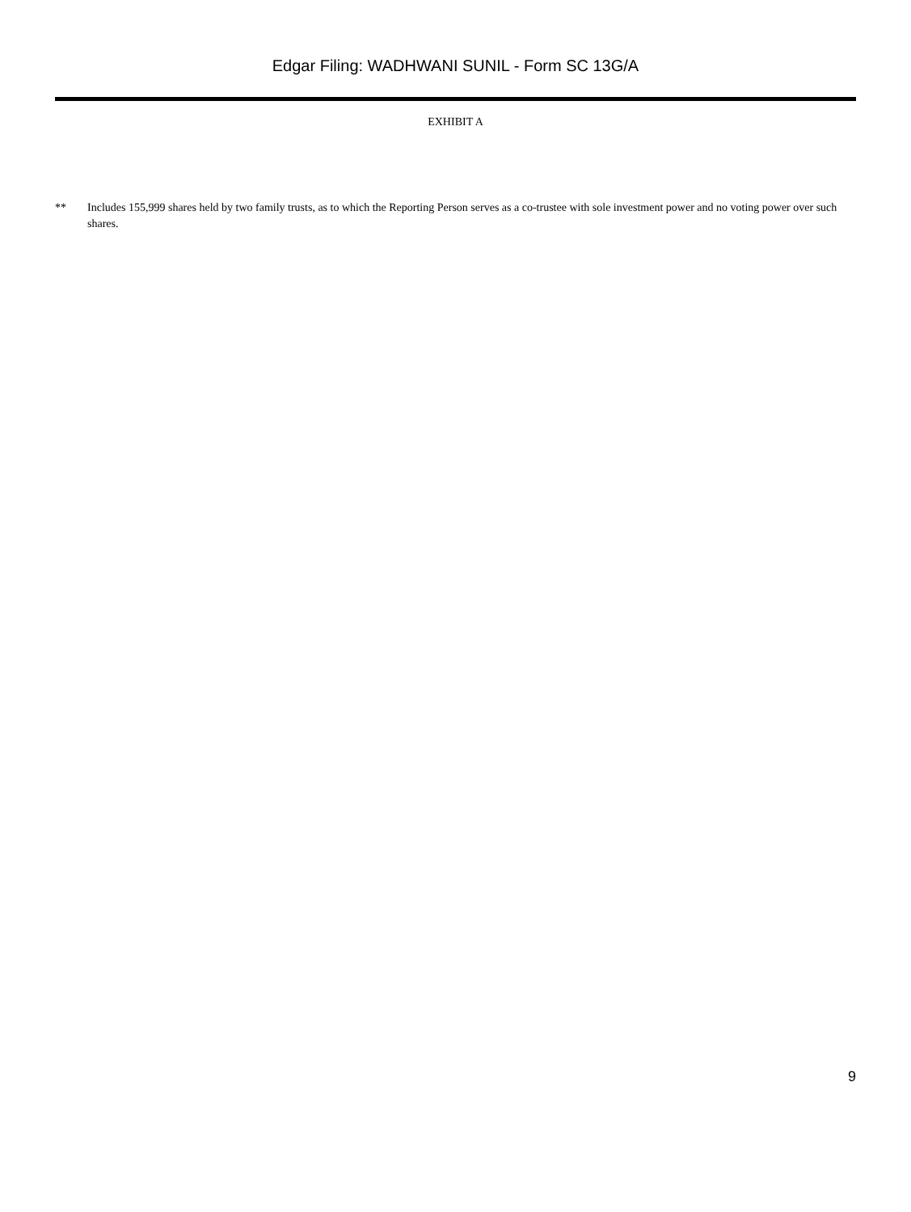Edgar Filing: WADHWANI SUNIL - Form SC 13G/A
EXHIBIT A
** Includes 155,999 shares held by two family trusts, as to which the Reporting Person serves as a co-trustee with sole investment power and no voting power over such shares.
9